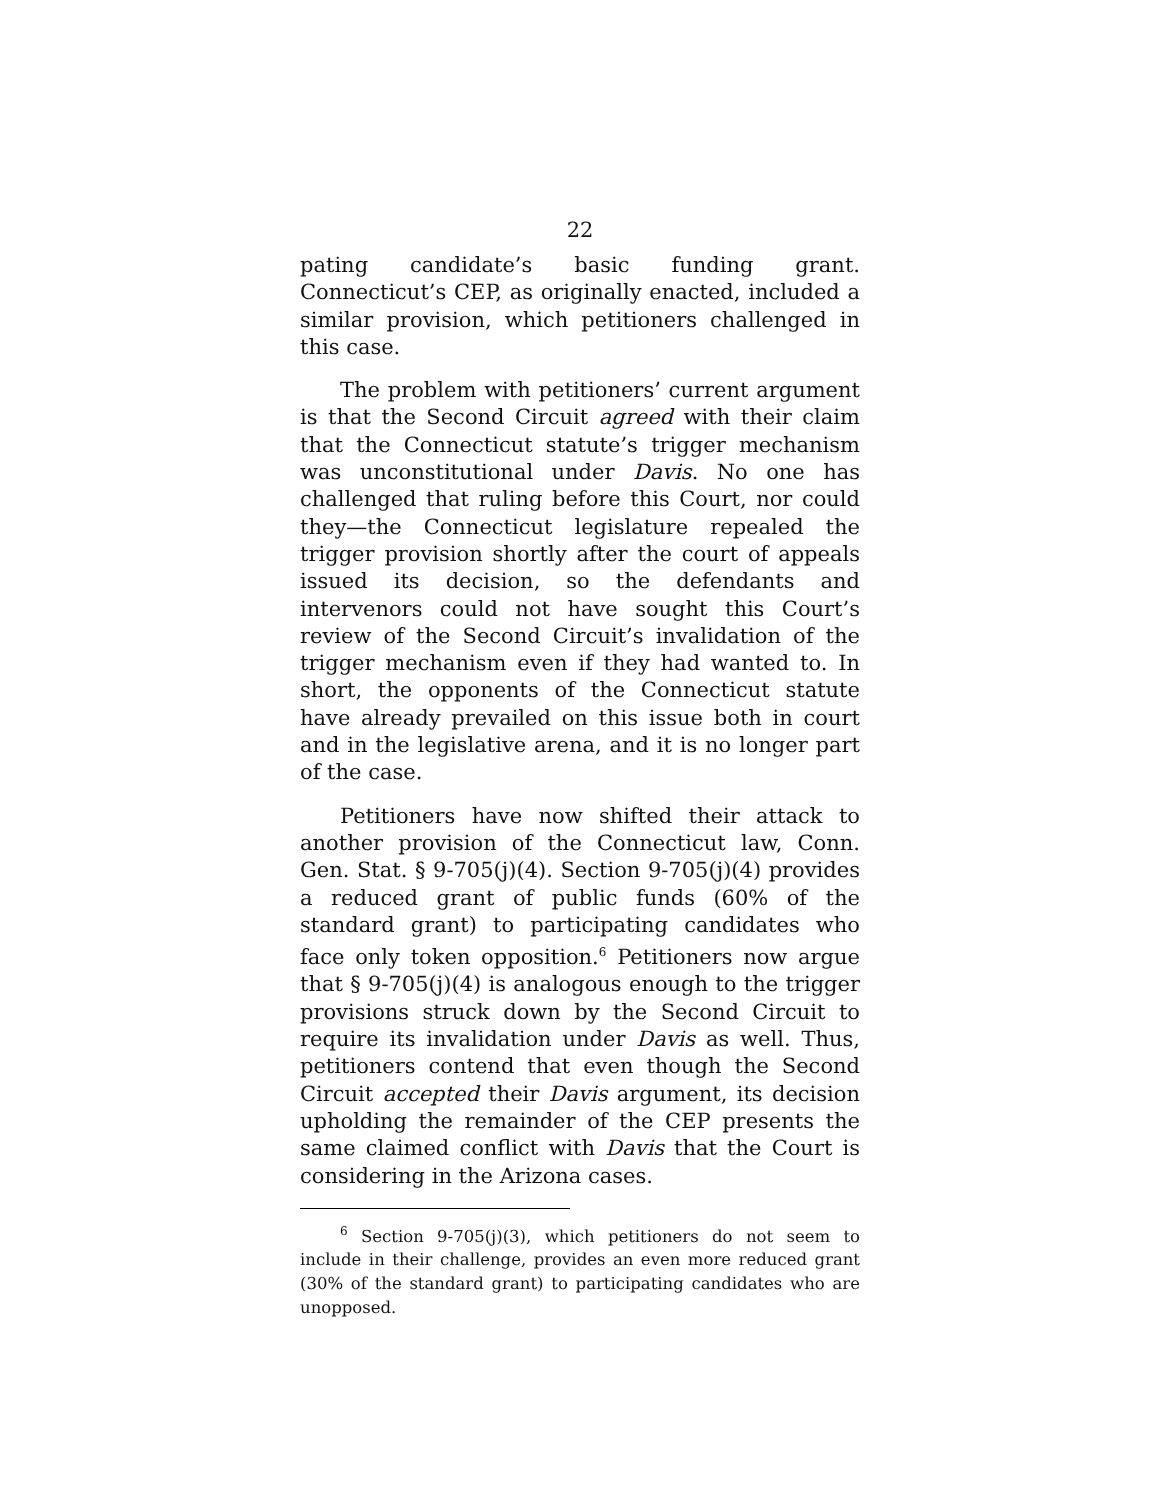22
pating candidate’s basic funding grant. Connecticut’s CEP, as originally enacted, included a similar provision, which petitioners challenged in this case.
The problem with petitioners’ current argument is that the Second Circuit agreed with their claim that the Connecticut statute’s trigger mechanism was unconstitutional under Davis. No one has challenged that ruling before this Court, nor could they—the Connecticut legislature repealed the trigger provision shortly after the court of appeals issued its decision, so the defendants and intervenors could not have sought this Court’s review of the Second Circuit’s invalidation of the trigger mechanism even if they had wanted to. In short, the opponents of the Connecticut statute have already prevailed on this issue both in court and in the legislative arena, and it is no longer part of the case.
Petitioners have now shifted their attack to another provision of the Connecticut law, Conn. Gen. Stat. § 9-705(j)(4). Section 9-705(j)(4) provides a reduced grant of public funds (60% of the standard grant) to participating candidates who face only token opposition.<sup>6</sup> Petitioners now argue that § 9-705(j)(4) is analogous enough to the trigger provisions struck down by the Second Circuit to require its invalidation under Davis as well. Thus, petitioners contend that even though the Second Circuit accepted their Davis argument, its decision upholding the remainder of the CEP presents the same claimed conflict with Davis that the Court is considering in the Arizona cases.
<sup>6</sup> Section 9-705(j)(3), which petitioners do not seem to include in their challenge, provides an even more reduced grant (30% of the standard grant) to participating candidates who are unopposed.